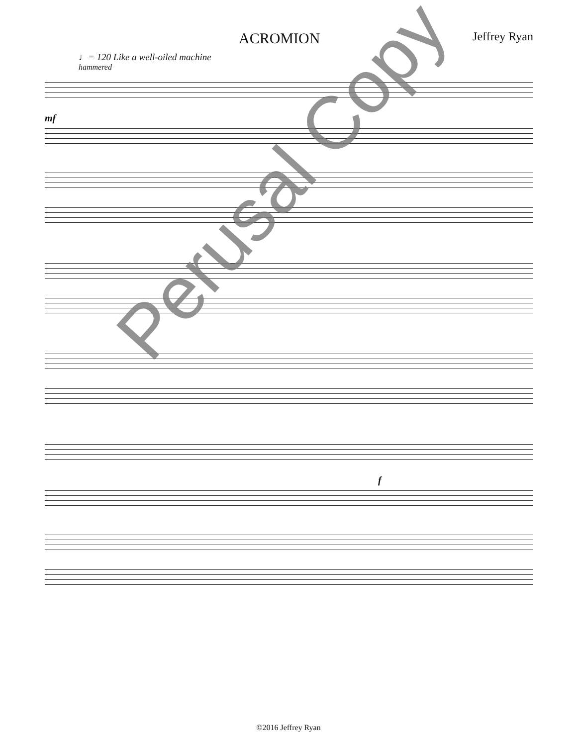ACROMION
Jeffrey Ryan
♩= 120 Like a well-oiled machine
hammered
mf
f
Perusal Copy
©2016 Jeffrey Ryan